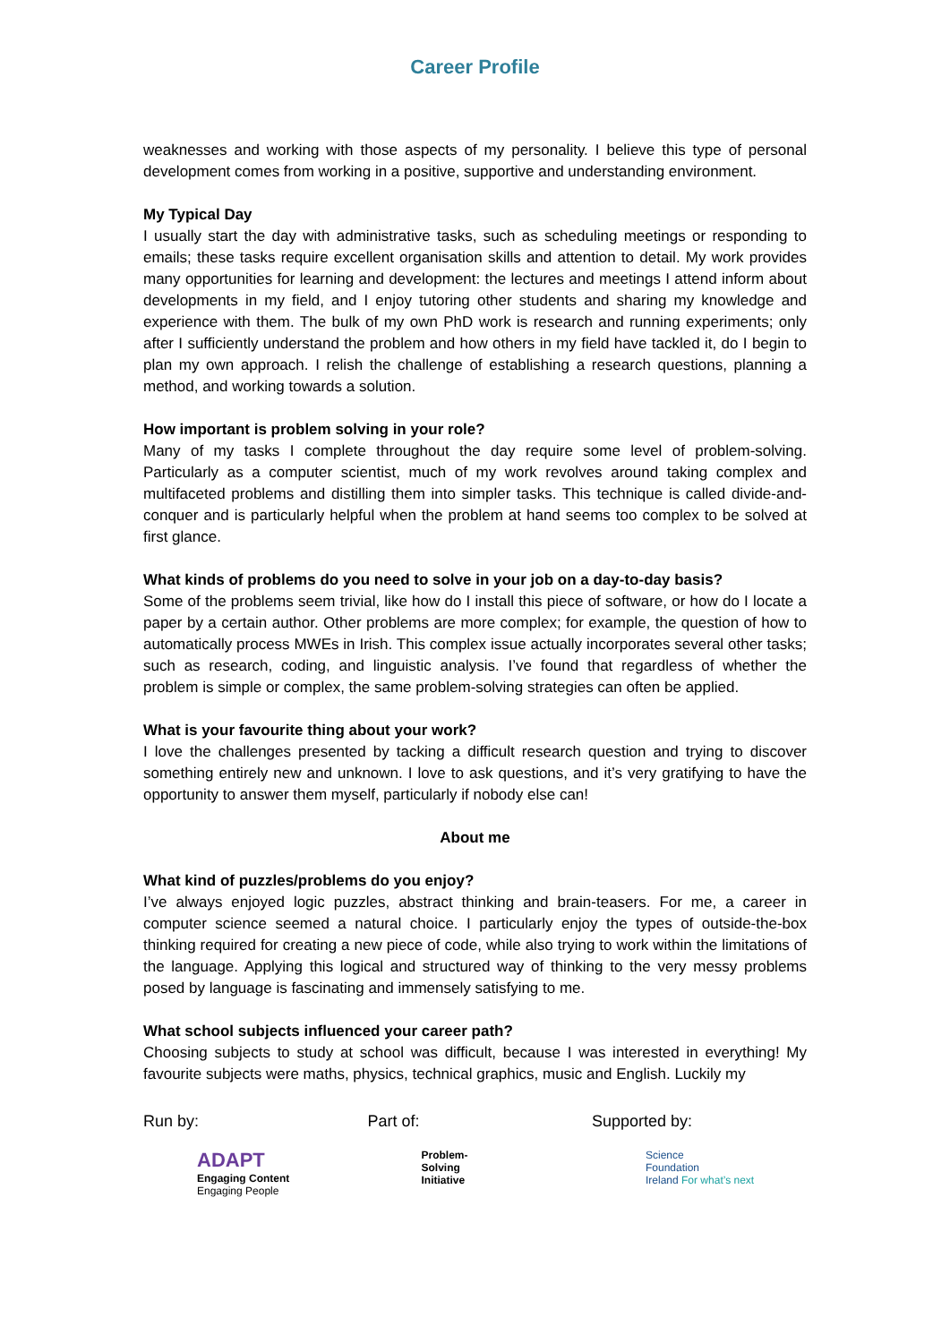Career Profile
weaknesses and working with those aspects of my personality. I believe this type of personal development comes from working in a positive, supportive and understanding environment.
My Typical Day
I usually start the day with administrative tasks, such as scheduling meetings or responding to emails; these tasks require excellent organisation skills and attention to detail. My work provides many opportunities for learning and development: the lectures and meetings I attend inform about developments in my field, and I enjoy tutoring other students and sharing my knowledge and experience with them. The bulk of my own PhD work is research and running experiments; only after I sufficiently understand the problem and how others in my field have tackled it, do I begin to plan my own approach. I relish the challenge of establishing a research questions, planning a method, and working towards a solution.
How important is problem solving in your role?
Many of my tasks I complete throughout the day require some level of problem-solving. Particularly as a computer scientist, much of my work revolves around taking complex and multifaceted problems and distilling them into simpler tasks. This technique is called divide-and-conquer and is particularly helpful when the problem at hand seems too complex to be solved at first glance.
What kinds of problems do you need to solve in your job on a day-to-day basis?
Some of the problems seem trivial, like how do I install this piece of software, or how do I locate a paper by a certain author. Other problems are more complex; for example, the question of how to automatically process MWEs in Irish. This complex issue actually incorporates several other tasks; such as research, coding, and linguistic analysis. I’ve found that regardless of whether the problem is simple or complex, the same problem-solving strategies can often be applied.
What is your favourite thing about your work?
I love the challenges presented by tacking a difficult research question and trying to discover something entirely new and unknown. I love to ask questions, and it’s very gratifying to have the opportunity to answer them myself, particularly if nobody else can!
About me
What kind of puzzles/problems do you enjoy?
I’ve always enjoyed logic puzzles, abstract thinking and brain-teasers. For me, a career in computer science seemed a natural choice. I particularly enjoy the types of outside-the-box thinking required for creating a new piece of code, while also trying to work within the limitations of the language. Applying this logical and structured way of thinking to the very messy problems posed by language is fascinating and immensely satisfying to me.
What school subjects influenced your career path?
Choosing subjects to study at school was difficult, because I was interested in everything! My favourite subjects were maths, physics, technical graphics, music and English. Luckily my
Run by:
ADAPT
Engaging Content
Engaging People
Part of:
Problem-
Solving
Initiative
Supported by:
Science
Foundation
Ireland For what’s next